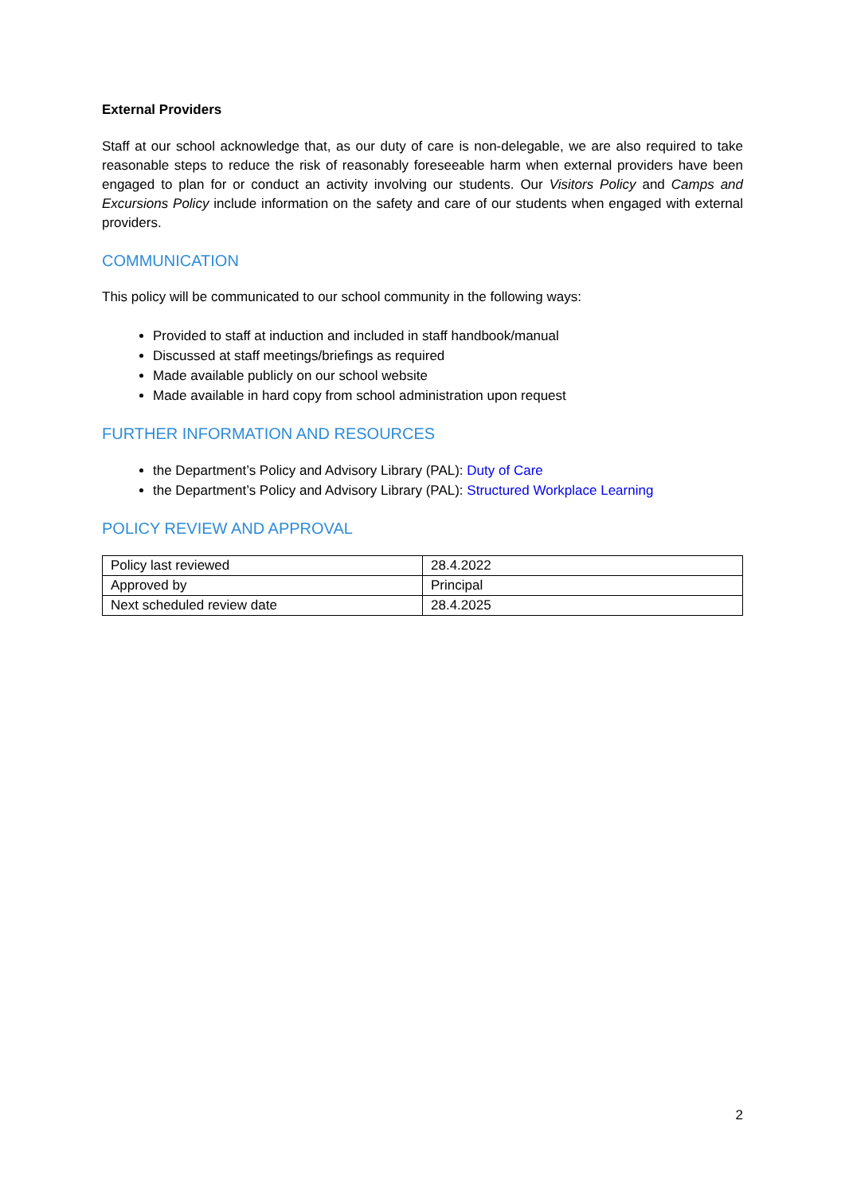External Providers
Staff at our school acknowledge that, as our duty of care is non-delegable, we are also required to take reasonable steps to reduce the risk of reasonably foreseeable harm when external providers have been engaged to plan for or conduct an activity involving our students. Our Visitors Policy and Camps and Excursions Policy include information on the safety and care of our students when engaged with external providers.
COMMUNICATION
This policy will be communicated to our school community in the following ways:
Provided to staff at induction and included in staff handbook/manual
Discussed at staff meetings/briefings as required
Made available publicly on our school website
Made available in hard copy from school administration upon request
FURTHER INFORMATION AND RESOURCES
the Department’s Policy and Advisory Library (PAL): Duty of Care
the Department’s Policy and Advisory Library (PAL): Structured Workplace Learning
POLICY REVIEW AND APPROVAL
| Policy last reviewed | 28.4.2022 |
| Approved by | Principal |
| Next scheduled review date | 28.4.2025 |
2